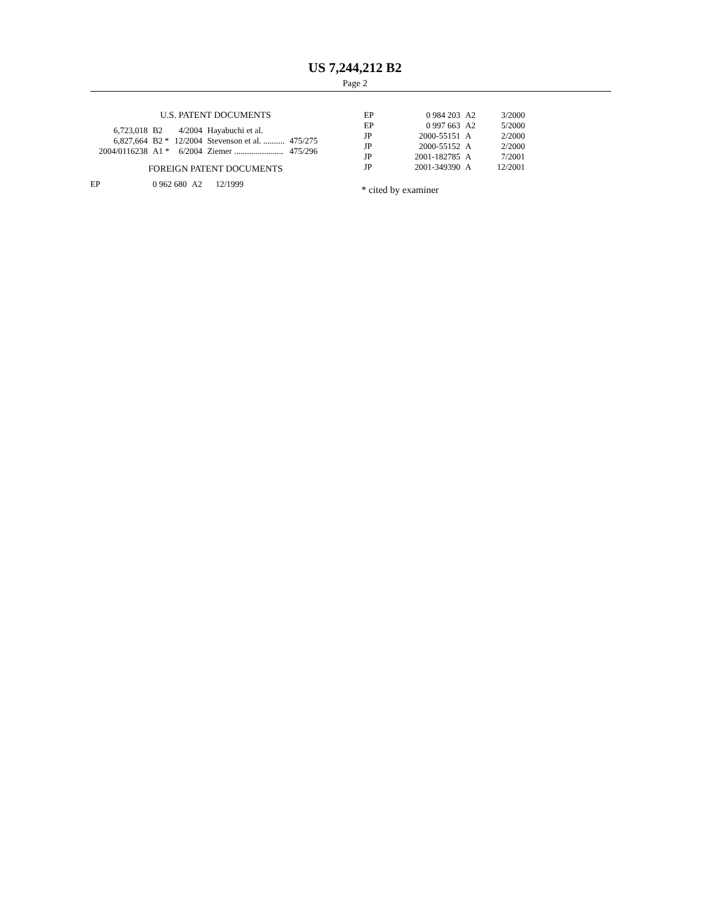US 7,244,212 B2
Page 2
U.S. PATENT DOCUMENTS
| 6,723,018 | B2 | 4/2004 | Hayabuchi et al. | |
| 6,827,664 | B2 * | 12/2004 | Stevenson et al. .......... | 475/275 |
| 2004/0116238 | A1 * | 6/2004 | Ziemer ....................... | 475/296 |
FOREIGN PATENT DOCUMENTS
| EP | 0 962 680 | A2 | 12/1999 |
| EP | 0 984 203 | A2 | 3/2000 |
| EP | 0 997 663 | A2 | 5/2000 |
| JP | 2000-55151 | A | 2/2000 |
| JP | 2000-55152 | A | 2/2000 |
| JP | 2001-182785 | A | 7/2001 |
| JP | 2001-349390 | A | 12/2001 |
* cited by examiner